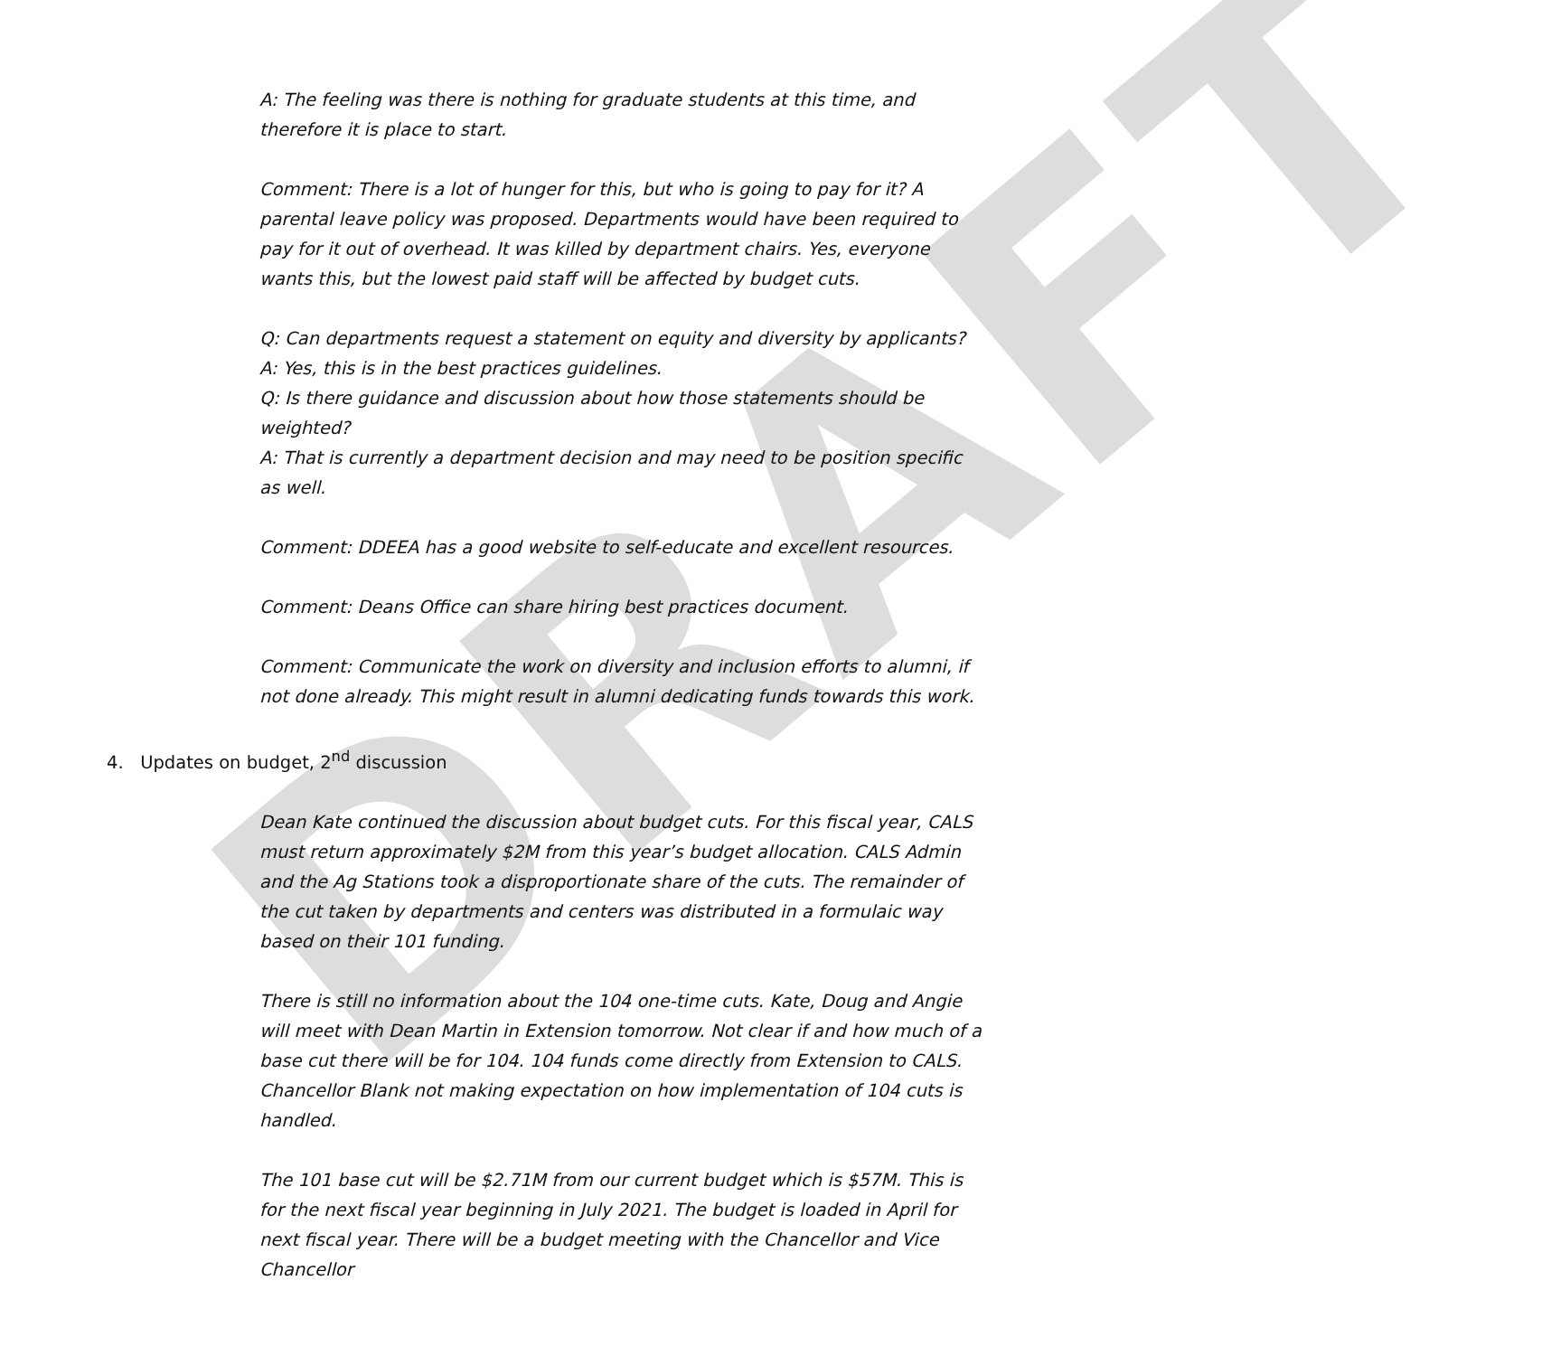DRAFT
A: The feeling was there is nothing for graduate students at this time, and therefore it is place to start.
Comment: There is a lot of hunger for this, but who is going to pay for it? A parental leave policy was proposed. Departments would have been required to pay for it out of overhead. It was killed by department chairs. Yes, everyone wants this, but the lowest paid staff will be affected by budget cuts.
Q: Can departments request a statement on equity and diversity by applicants?
A: Yes, this is in the best practices guidelines.
Q: Is there guidance and discussion about how those statements should be weighted?
A: That is currently a department decision and may need to be position specific as well.
Comment: DDEEA has a good website to self-educate and excellent resources.
Comment: Deans Office can share hiring best practices document.
Comment: Communicate the work on diversity and inclusion efforts to alumni, if not done already. This might result in alumni dedicating funds towards this work.
4. Updates on budget, 2<sup>nd</sup> discussion
Dean Kate continued the discussion about budget cuts. For this fiscal year, CALS must return approximately $2M from this year’s budget allocation. CALS Admin and the Ag Stations took a disproportionate share of the cuts. The remainder of the cut taken by departments and centers was distributed in a formulaic way based on their 101 funding.
There is still no information about the 104 one-time cuts. Kate, Doug and Angie will meet with Dean Martin in Extension tomorrow. Not clear if and how much of a base cut there will be for 104. 104 funds come directly from Extension to CALS. Chancellor Blank not making expectation on how implementation of 104 cuts is handled.
The 101 base cut will be $2.71M from our current budget which is $57M. This is for the next fiscal year beginning in July 2021. The budget is loaded in April for next fiscal year. There will be a budget meeting with the Chancellor and Vice Chancellor